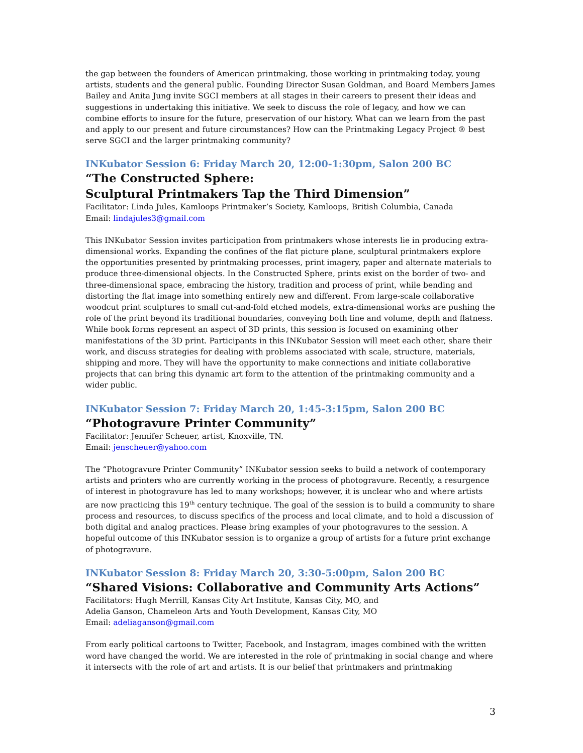the gap between the founders of American printmaking, those working in printmaking today, young artists, students and the general public. Founding Director Susan Goldman, and Board Members James Bailey and Anita Jung invite SGCI members at all stages in their careers to present their ideas and suggestions in undertaking this initiative. We seek to discuss the role of legacy, and how we can combine efforts to insure for the future, preservation of our history. What can we learn from the past and apply to our present and future circumstances? How can the Printmaking Legacy Project ® best serve SGCI and the larger printmaking community?
INKubator Session 6: Friday March 20, 12:00-1:30pm, Salon 200 BC
“The Constructed Sphere:
Sculptural Printmakers Tap the Third Dimension”
Facilitator: Linda Jules, Kamloops Printmaker’s Society, Kamloops, British Columbia, Canada
Email: lindajules3@gmail.com
This INKubator Session invites participation from printmakers whose interests lie in producing extra-dimensional works. Expanding the confines of the flat picture plane, sculptural printmakers explore the opportunities presented by printmaking processes, print imagery, paper and alternate materials to produce three-dimensional objects. In the Constructed Sphere, prints exist on the border of two- and three-dimensional space, embracing the history, tradition and process of print, while bending and distorting the flat image into something entirely new and different. From large-scale collaborative woodcut print sculptures to small cut-and-fold etched models, extra-dimensional works are pushing the role of the print beyond its traditional boundaries, conveying both line and volume, depth and flatness. While book forms represent an aspect of 3D prints, this session is focused on examining other manifestations of the 3D print. Participants in this INKubator Session will meet each other, share their work, and discuss strategies for dealing with problems associated with scale, structure, materials, shipping and more. They will have the opportunity to make connections and initiate collaborative projects that can bring this dynamic art form to the attention of the printmaking community and a wider public.
INKubator Session 7: Friday March 20, 1:45-3:15pm, Salon 200 BC
“Photogravure Printer Community”
Facilitator: Jennifer Scheuer, artist, Knoxville, TN.
Email: jenscheuer@yahoo.com
The “Photogravure Printer Community” INKubator session seeks to build a network of contemporary artists and printers who are currently working in the process of photogravure. Recently, a resurgence of interest in photogravure has led to many workshops; however, it is unclear who and where artists are now practicing this 19<sup>th</sup> century technique. The goal of the session is to build a community to share process and resources, to discuss specifics of the process and local climate, and to hold a discussion of both digital and analog practices. Please bring examples of your photogravures to the session. A hopeful outcome of this INKubator session is to organize a group of artists for a future print exchange of photogravure.
INKubator Session 8: Friday March 20, 3:30-5:00pm, Salon 200 BC
“Shared Visions: Collaborative and Community Arts Actions”
Facilitators: Hugh Merrill, Kansas City Art Institute, Kansas City, MO, and
Adelia Ganson, Chameleon Arts and Youth Development, Kansas City, MO
Email: adeliaganson@gmail.com
From early political cartoons to Twitter, Facebook, and Instagram, images combined with the written word have changed the world. We are interested in the role of printmaking in social change and where it intersects with the role of art and artists. It is our belief that printmakers and printmaking
3